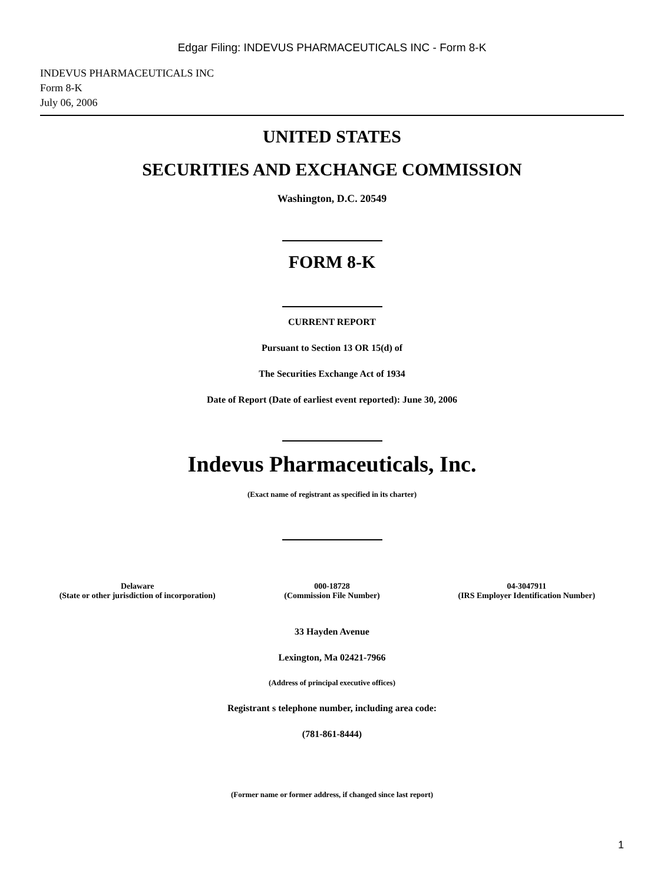Edgar Filing: INDEVUS PHARMACEUTICALS INC - Form 8-K
INDEVUS PHARMACEUTICALS INC
Form 8-K
July 06, 2006
UNITED STATES
SECURITIES AND EXCHANGE COMMISSION
Washington, D.C. 20549
FORM 8-K
CURRENT REPORT
Pursuant to Section 13 OR 15(d) of
The Securities Exchange Act of 1934
Date of Report (Date of earliest event reported): June 30, 2006
Indevus Pharmaceuticals, Inc.
(Exact name of registrant as specified in its charter)
Delaware
(State or other jurisdiction of incorporation)
000-18728
(Commission File Number)
04-3047911
(IRS Employer Identification Number)
33 Hayden Avenue
Lexington, Ma 02421-7966
(Address of principal executive offices)
Registrant s telephone number, including area code:
(781-861-8444)
(Former name or former address, if changed since last report)
1